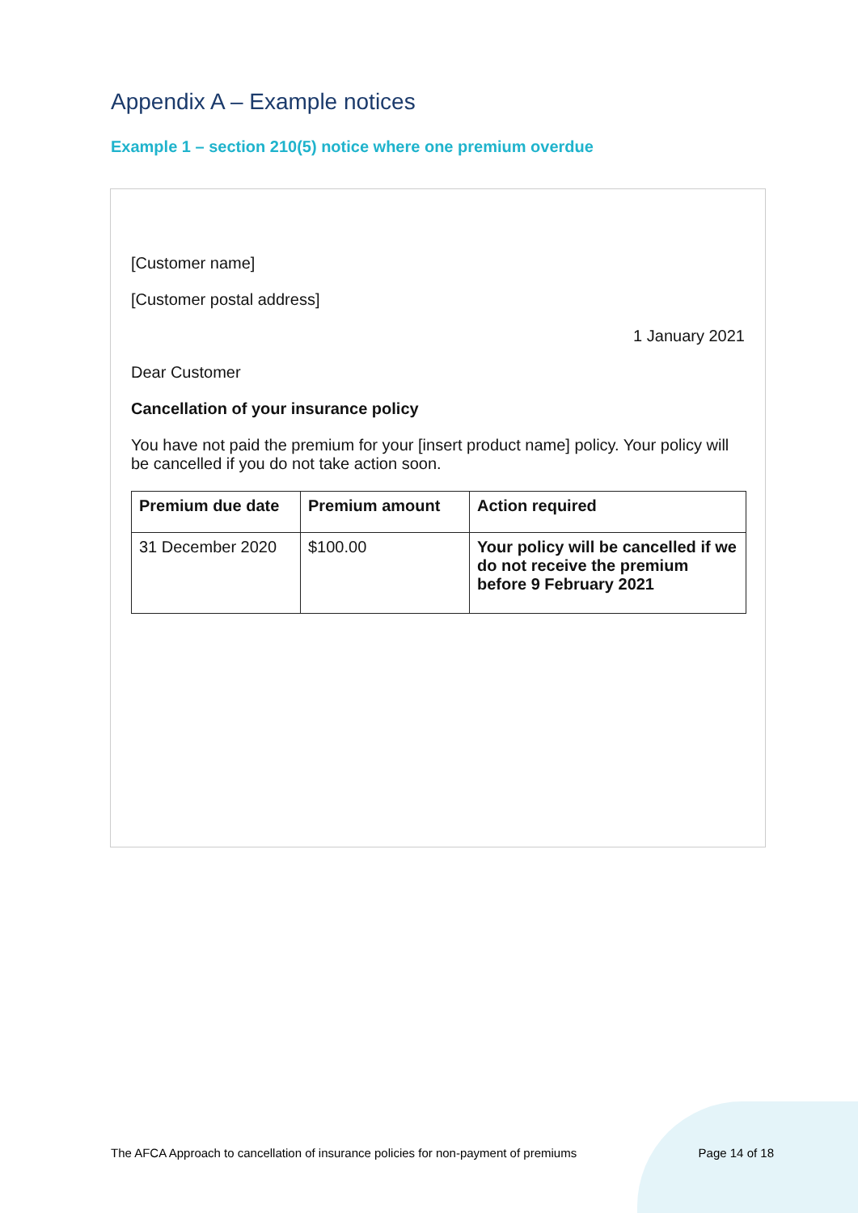Appendix A – Example notices
Example 1 – section 210(5) notice where one premium overdue
[Customer name]
[Customer postal address]
1 January 2021
Dear Customer
Cancellation of your insurance policy
You have not paid the premium for your [insert product name] policy. Your policy will be cancelled if you do not take action soon.
| Premium due date | Premium amount | Action required |
| --- | --- | --- |
| 31 December 2020 | $100.00 | Your policy will be cancelled if we do not receive the premium before 9 February 2021 |
The AFCA Approach to cancellation of insurance policies for non-payment of premiums Page 14 of 18